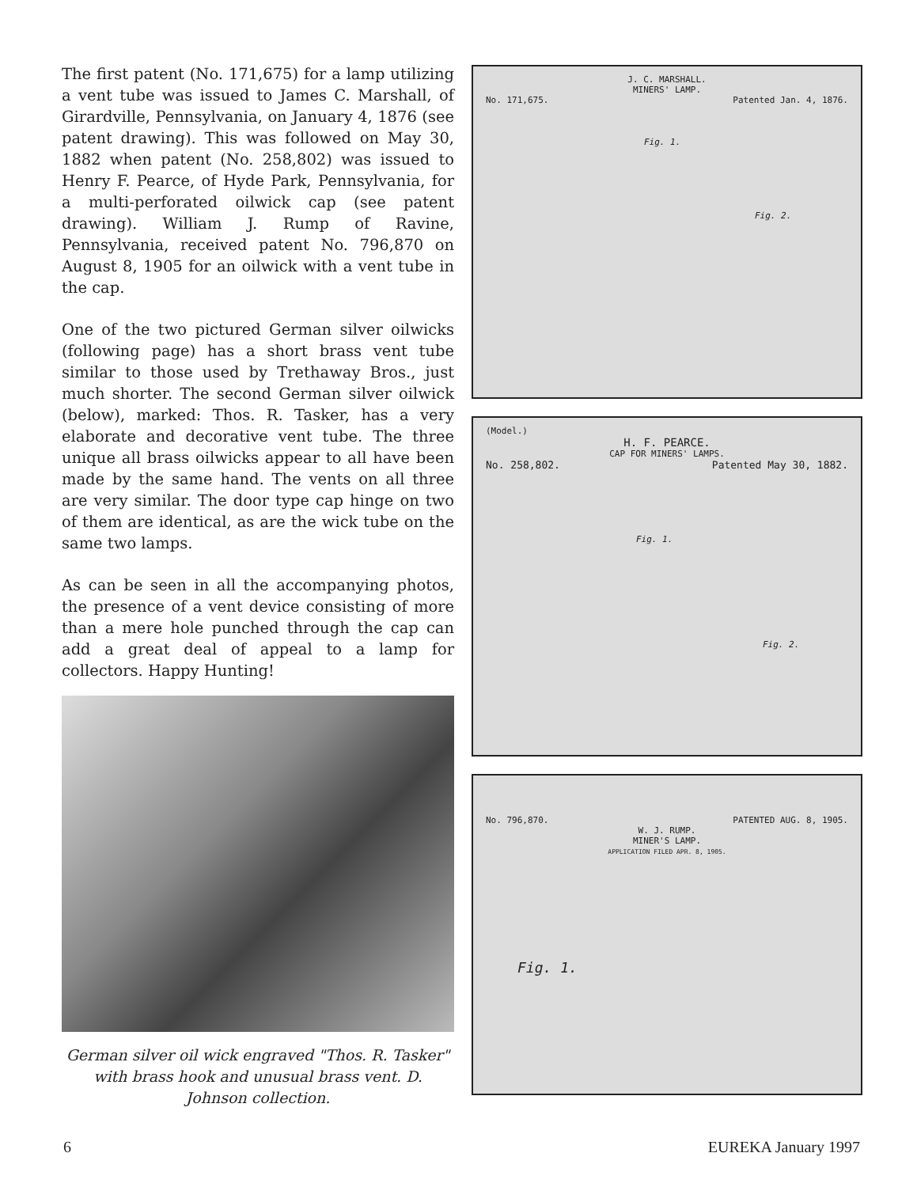The first patent (No. 171,675) for a lamp utilizing a vent tube was issued to James C. Marshall, of Girardville, Pennsylvania, on January 4, 1876 (see patent drawing). This was followed on May 30, 1882 when patent (No. 258,802) was issued to Henry F. Pearce, of Hyde Park, Pennsylvania, for a multi-perforated oilwick cap (see patent drawing). William J. Rump of Ravine, Pennsylvania, received patent No. 796,870 on August 8, 1905 for an oilwick with a vent tube in the cap.
One of the two pictured German silver oilwicks (following page) has a short brass vent tube similar to those used by Trethaway Bros., just much shorter. The second German silver oilwick (below), marked: Thos. R. Tasker, has a very elaborate and decorative vent tube. The three unique all brass oilwicks appear to all have been made by the same hand. The vents on all three are very similar. The door type cap hinge on two of them are identical, as are the wick tube on the same two lamps.
As can be seen in all the accompanying photos, the presence of a vent device consisting of more than a mere hole punched through the cap can add a great deal of appeal to a lamp for collectors. Happy Hunting!
German silver oil wick engraved "Thos. R. Tasker" with brass hook and unusual brass vent. D. Johnson collection.
J. C. MARSHALL.
MINERS' LAMP.
No. 171,675. Patented Jan. 4, 1876.
Fig. 1.
Fig. 2.
(Model.)
H. F. PEARCE.
CAP FOR MINERS' LAMPS.
No. 258,802. Patented May 30, 1882.
Fig. 1.
Fig. 2.
No. 796,870. PATENTED AUG. 8, 1905.
W. J. RUMP.
MINER'S LAMP.
APPLICATION FILED APR. 8, 1905.
Fig. 1.
6 EUREKA January 1997